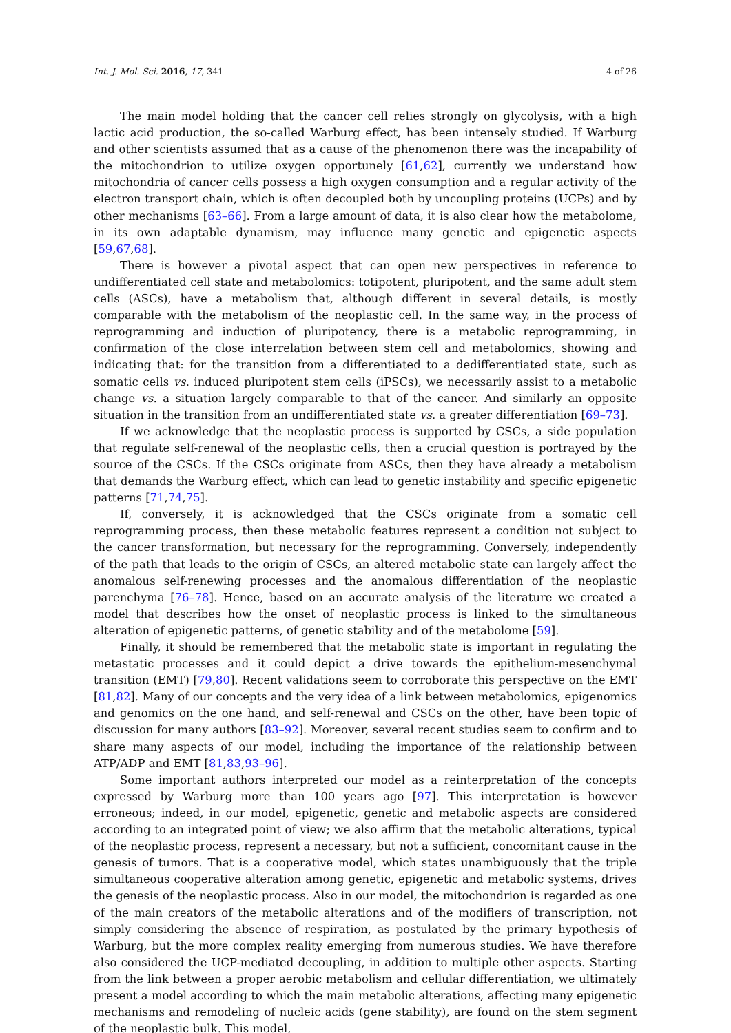Int. J. Mol. Sci. 2016, 17, 341 4 of 26
The main model holding that the cancer cell relies strongly on glycolysis, with a high lactic acid production, the so-called Warburg effect, has been intensely studied. If Warburg and other scientists assumed that as a cause of the phenomenon there was the incapability of the mitochondrion to utilize oxygen opportunely [61,62], currently we understand how mitochondria of cancer cells possess a high oxygen consumption and a regular activity of the electron transport chain, which is often decoupled both by uncoupling proteins (UCPs) and by other mechanisms [63–66]. From a large amount of data, it is also clear how the metabolome, in its own adaptable dynamism, may influence many genetic and epigenetic aspects [59,67,68].
There is however a pivotal aspect that can open new perspectives in reference to undifferentiated cell state and metabolomics: totipotent, pluripotent, and the same adult stem cells (ASCs), have a metabolism that, although different in several details, is mostly comparable with the metabolism of the neoplastic cell. In the same way, in the process of reprogramming and induction of pluripotency, there is a metabolic reprogramming, in confirmation of the close interrelation between stem cell and metabolomics, showing and indicating that: for the transition from a differentiated to a dedifferentiated state, such as somatic cells vs. induced pluripotent stem cells (iPSCs), we necessarily assist to a metabolic change vs. a situation largely comparable to that of the cancer. And similarly an opposite situation in the transition from an undifferentiated state vs. a greater differentiation [69–73].
If we acknowledge that the neoplastic process is supported by CSCs, a side population that regulate self-renewal of the neoplastic cells, then a crucial question is portrayed by the source of the CSCs. If the CSCs originate from ASCs, then they have already a metabolism that demands the Warburg effect, which can lead to genetic instability and specific epigenetic patterns [71,74,75].
If, conversely, it is acknowledged that the CSCs originate from a somatic cell reprogramming process, then these metabolic features represent a condition not subject to the cancer transformation, but necessary for the reprogramming. Conversely, independently of the path that leads to the origin of CSCs, an altered metabolic state can largely affect the anomalous self-renewing processes and the anomalous differentiation of the neoplastic parenchyma [76–78]. Hence, based on an accurate analysis of the literature we created a model that describes how the onset of neoplastic process is linked to the simultaneous alteration of epigenetic patterns, of genetic stability and of the metabolome [59].
Finally, it should be remembered that the metabolic state is important in regulating the metastatic processes and it could depict a drive towards the epithelium-mesenchymal transition (EMT) [79,80]. Recent validations seem to corroborate this perspective on the EMT [81,82]. Many of our concepts and the very idea of a link between metabolomics, epigenomics and genomics on the one hand, and self-renewal and CSCs on the other, have been topic of discussion for many authors [83–92]. Moreover, several recent studies seem to confirm and to share many aspects of our model, including the importance of the relationship between ATP/ADP and EMT [81,83,93–96].
Some important authors interpreted our model as a reinterpretation of the concepts expressed by Warburg more than 100 years ago [97]. This interpretation is however erroneous; indeed, in our model, epigenetic, genetic and metabolic aspects are considered according to an integrated point of view; we also affirm that the metabolic alterations, typical of the neoplastic process, represent a necessary, but not a sufficient, concomitant cause in the genesis of tumors. That is a cooperative model, which states unambiguously that the triple simultaneous cooperative alteration among genetic, epigenetic and metabolic systems, drives the genesis of the neoplastic process. Also in our model, the mitochondrion is regarded as one of the main creators of the metabolic alterations and of the modifiers of transcription, not simply considering the absence of respiration, as postulated by the primary hypothesis of Warburg, but the more complex reality emerging from numerous studies. We have therefore also considered the UCP-mediated decoupling, in addition to multiple other aspects. Starting from the link between a proper aerobic metabolism and cellular differentiation, we ultimately present a model according to which the main metabolic alterations, affecting many epigenetic mechanisms and remodeling of nucleic acids (gene stability), are found on the stem segment of the neoplastic bulk. This model,